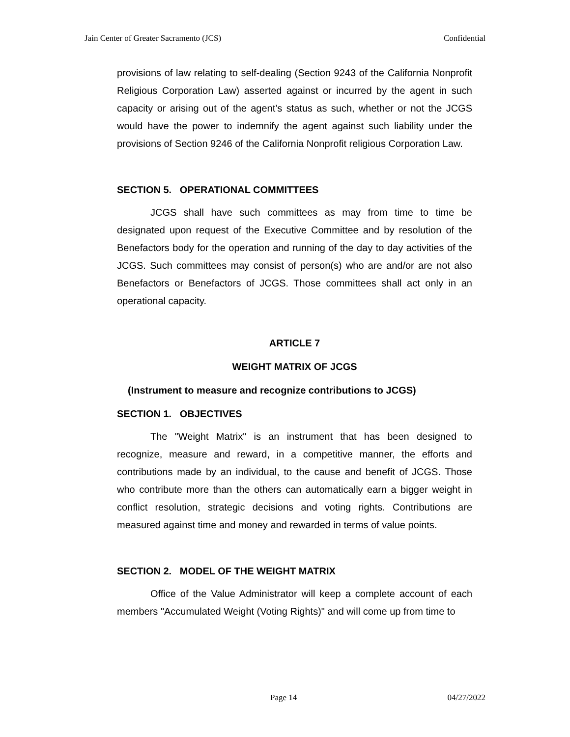Jain Center of Greater Sacramento (JCS) Confidential
provisions of law relating to self-dealing (Section 9243 of the California Nonprofit Religious Corporation Law) asserted against or incurred by the agent in such capacity or arising out of the agent’s status as such, whether or not the JCGS would have the power to indemnify the agent against such liability under the provisions of Section 9246 of the California Nonprofit religious Corporation Law.
SECTION 5. OPERATIONAL COMMITTEES
JCGS shall have such committees as may from time to time be designated upon request of the Executive Committee and by resolution of the Benefactors body for the operation and running of the day to day activities of the JCGS. Such committees may consist of person(s) who are and/or are not also Benefactors or Benefactors of JCGS. Those committees shall act only in an operational capacity.
ARTICLE 7
WEIGHT MATRIX OF JCGS
(Instrument to measure and recognize contributions to JCGS)
SECTION 1. OBJECTIVES
The "Weight Matrix" is an instrument that has been designed to recognize, measure and reward, in a competitive manner, the efforts and contributions made by an individual, to the cause and benefit of JCGS. Those who contribute more than the others can automatically earn a bigger weight in conflict resolution, strategic decisions and voting rights. Contributions are measured against time and money and rewarded in terms of value points.
SECTION 2. MODEL OF THE WEIGHT MATRIX
Office of the Value Administrator will keep a complete account of each members "Accumulated Weight (Voting Rights)" and will come up from time to
Page 14 04/27/2022